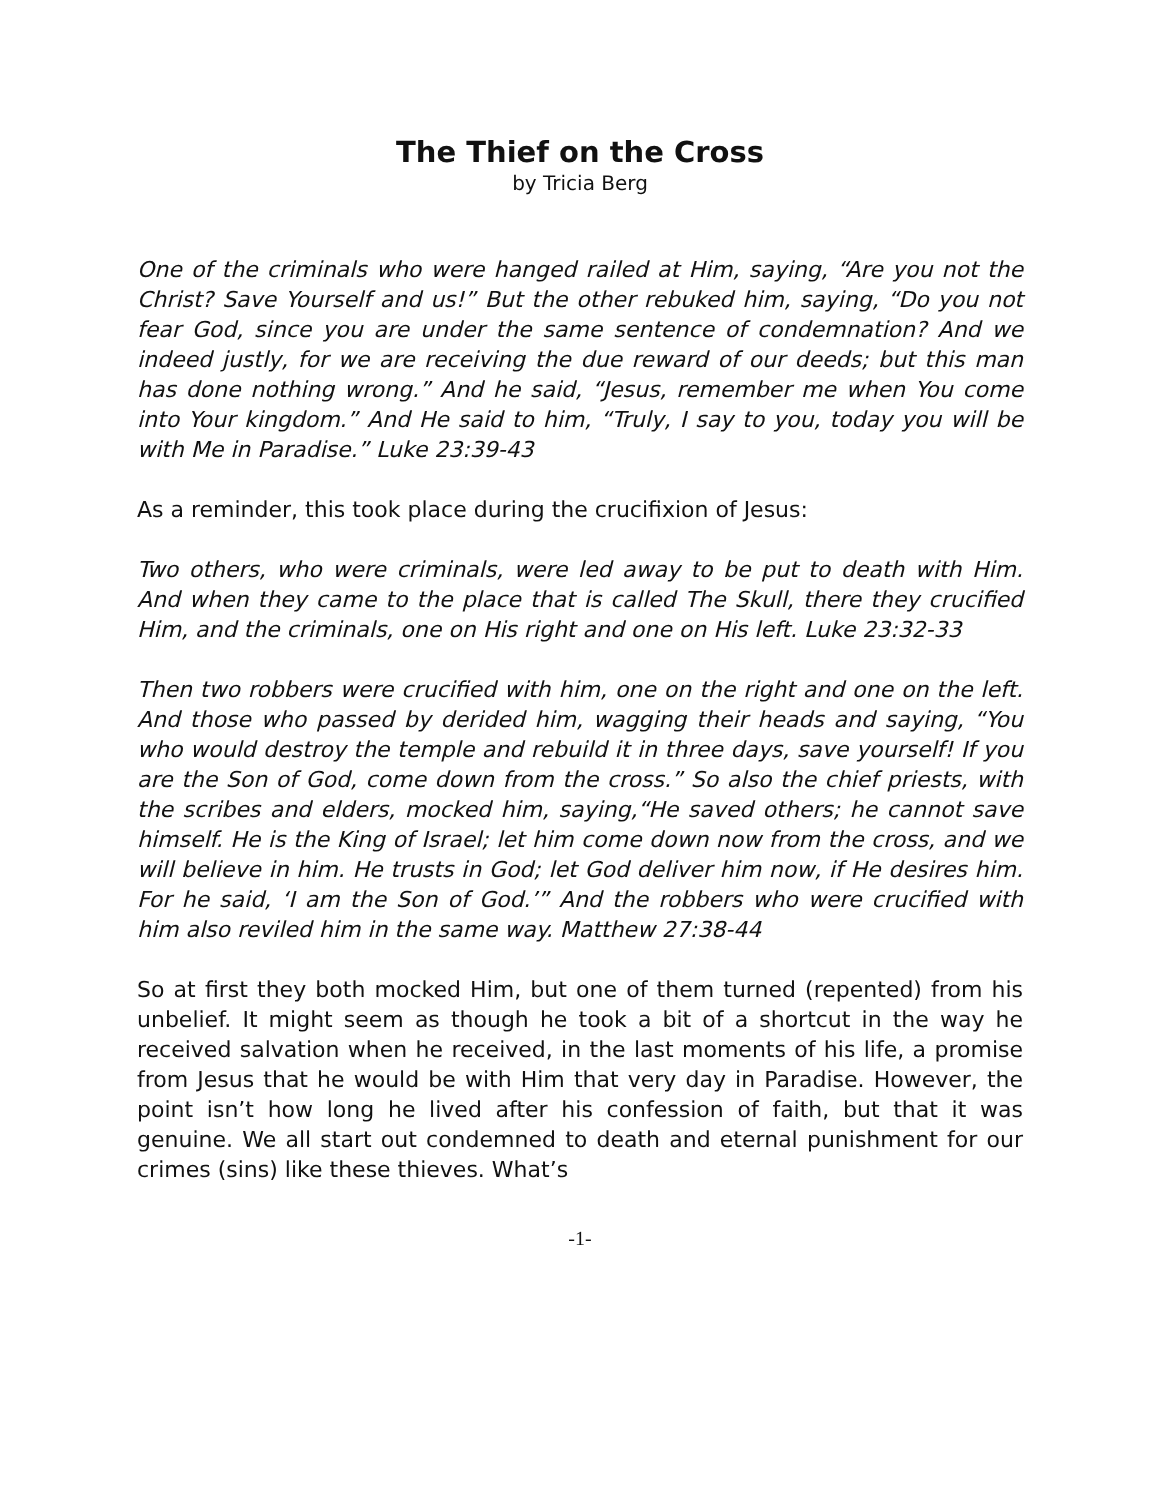The Thief on the Cross
by Tricia Berg
One of the criminals who were hanged railed at Him, saying, “Are you not the Christ? Save Yourself and us!” But the other rebuked him, saying, “Do you not fear God, since you are under the same sentence of condemnation? And we indeed justly, for we are receiving the due reward of our deeds; but this man has done nothing wrong.” And he said, “Jesus, remember me when You come into Your kingdom.” And He said to him, “Truly, I say to you, today you will be with Me in Paradise.” Luke 23:39-43
As a reminder, this took place during the crucifixion of Jesus:
Two others, who were criminals, were led away to be put to death with Him. And when they came to the place that is called The Skull, there they crucified Him, and the criminals, one on His right and one on His left. Luke 23:32-33
Then two robbers were crucified with him, one on the right and one on the left. And those who passed by derided him, wagging their heads and saying, “You who would destroy the temple and rebuild it in three days, save yourself! If you are the Son of God, come down from the cross.” So also the chief priests, with the scribes and elders, mocked him, saying,“He saved others; he cannot save himself. He is the King of Israel; let him come down now from the cross, and we will believe in him. He trusts in God; let God deliver him now, if He desires him. For he said, ‘I am the Son of God.’” And the robbers who were crucified with him also reviled him in the same way. Matthew 27:38-44
So at first they both mocked Him, but one of them turned (repented) from his unbelief. It might seem as though he took a bit of a shortcut in the way he received salvation when he received, in the last moments of his life, a promise from Jesus that he would be with Him that very day in Paradise. However, the point isn’t how long he lived after his confession of faith, but that it was genuine. We all start out condemned to death and eternal punishment for our crimes (sins) like these thieves. What’s
-1-